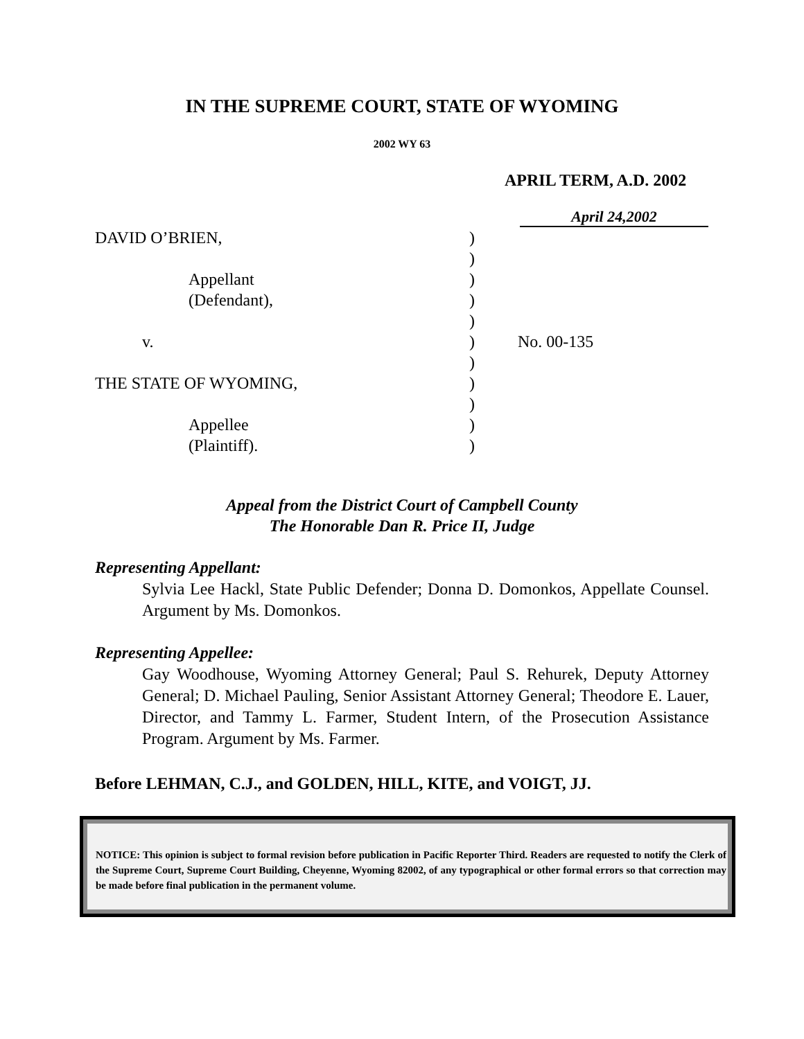IN THE SUPREME COURT, STATE OF WYOMING
2002 WY 63
APRIL TERM, A.D. 2002
April 24,2002
DAVID O’BRIEN,
Appellant
(Defendant),
v.
THE STATE OF WYOMING,
Appellee
(Plaintiff).
)
)
)
)
)
)
)
)
)
)
)
No. 00-135
Appeal from the District Court of Campbell County
The Honorable Dan R. Price II, Judge
Representing Appellant:
Sylvia Lee Hackl, State Public Defender; Donna D. Domonkos, Appellate Counsel. Argument by Ms. Domonkos.
Representing Appellee:
Gay Woodhouse, Wyoming Attorney General; Paul S. Rehurek, Deputy Attorney General; D. Michael Pauling, Senior Assistant Attorney General; Theodore E. Lauer, Director, and Tammy L. Farmer, Student Intern, of the Prosecution Assistance Program. Argument by Ms. Farmer.
Before LEHMAN, C.J., and GOLDEN, HILL, KITE, and VOIGT, JJ.
NOTICE: This opinion is subject to formal revision before publication in Pacific Reporter Third. Readers are requested to notify the Clerk of the Supreme Court, Supreme Court Building, Cheyenne, Wyoming 82002, of any typographical or other formal errors so that correction may be made before final publication in the permanent volume.